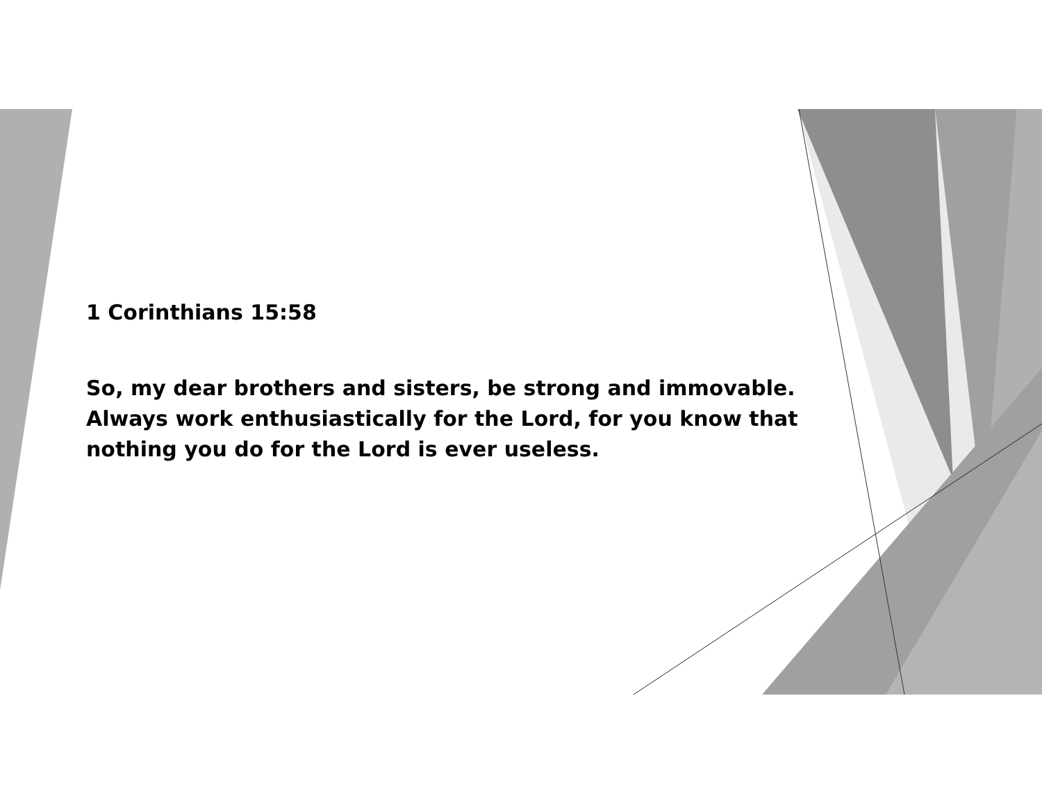1 Corinthians 15:58
So, my dear brothers and sisters, be strong and immovable. Always work enthusiastically for the Lord, for you know that nothing you do for the Lord is ever useless.